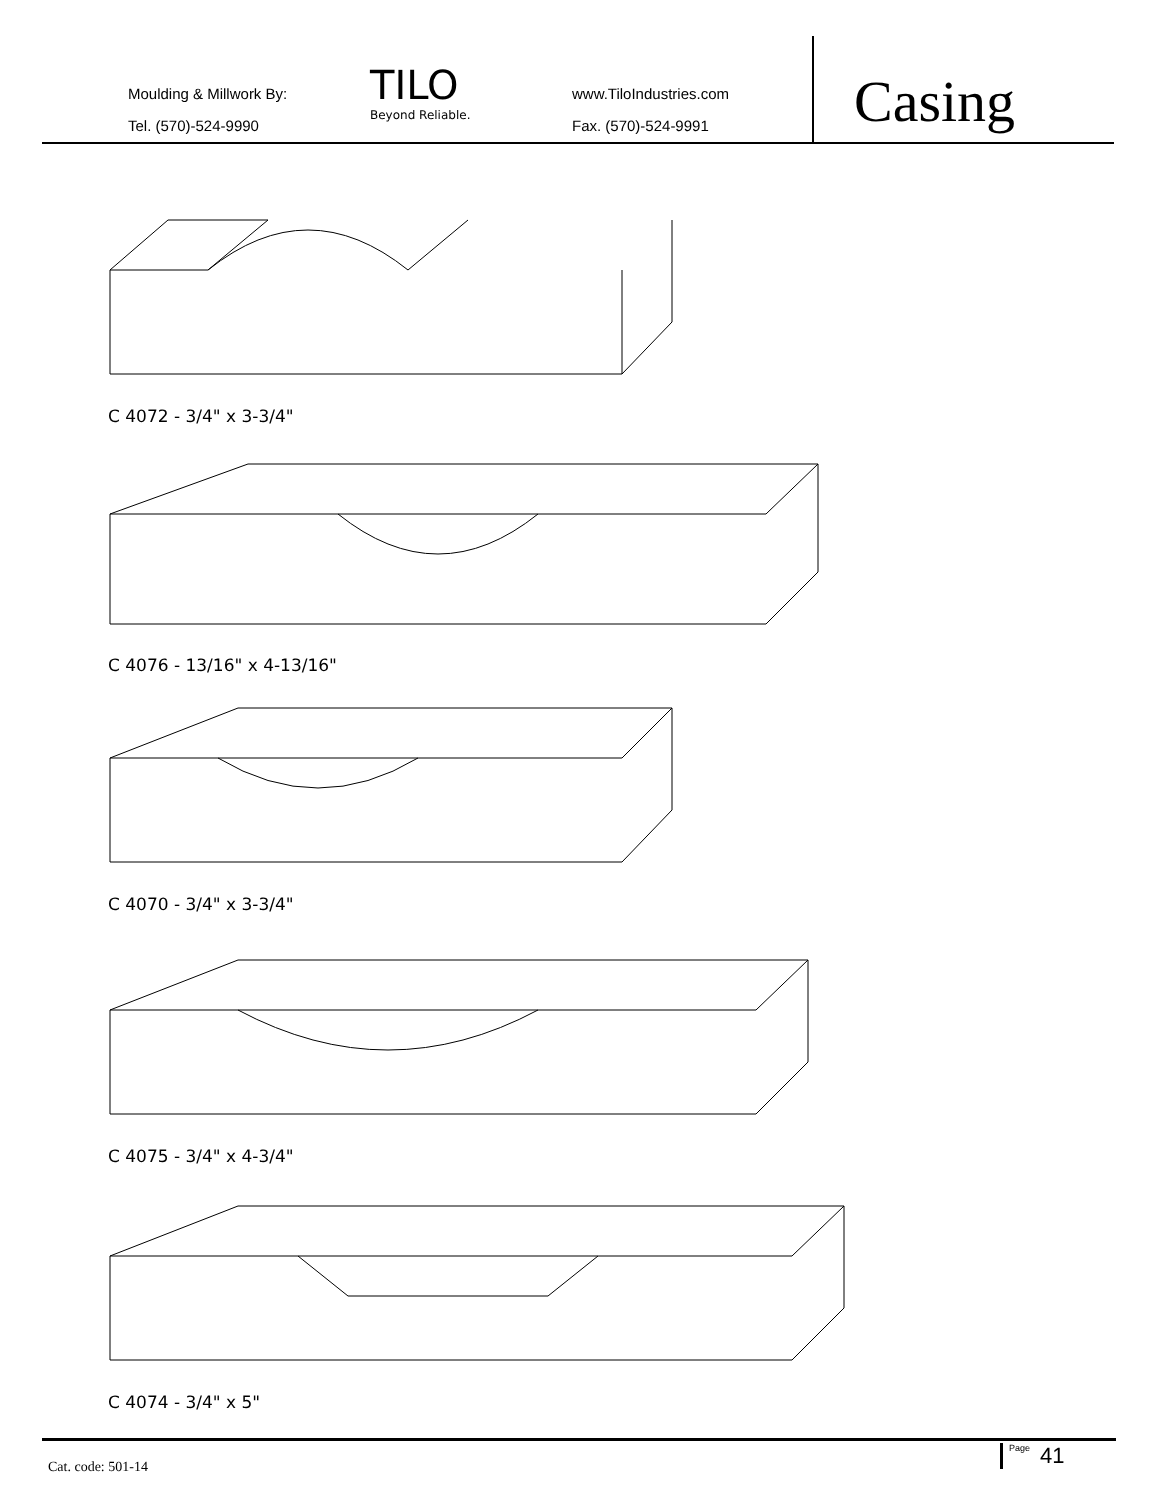Moulding & Millwork By:
Tel. (570)-524-9990
TILO
Beyond Reliable.
www.TiloIndustries.com
Fax. (570)-524-9991
Casing
C 4072 - 3/4" x 3-3/4"
C 4076 - 13/16" x 4-13/16"
C 4070 - 3/4" x 3-3/4"
C 4075 - 3/4" x 4-3/4"
C 4074 - 3/4" x 5"
Cat. code: 501-14
Page 41